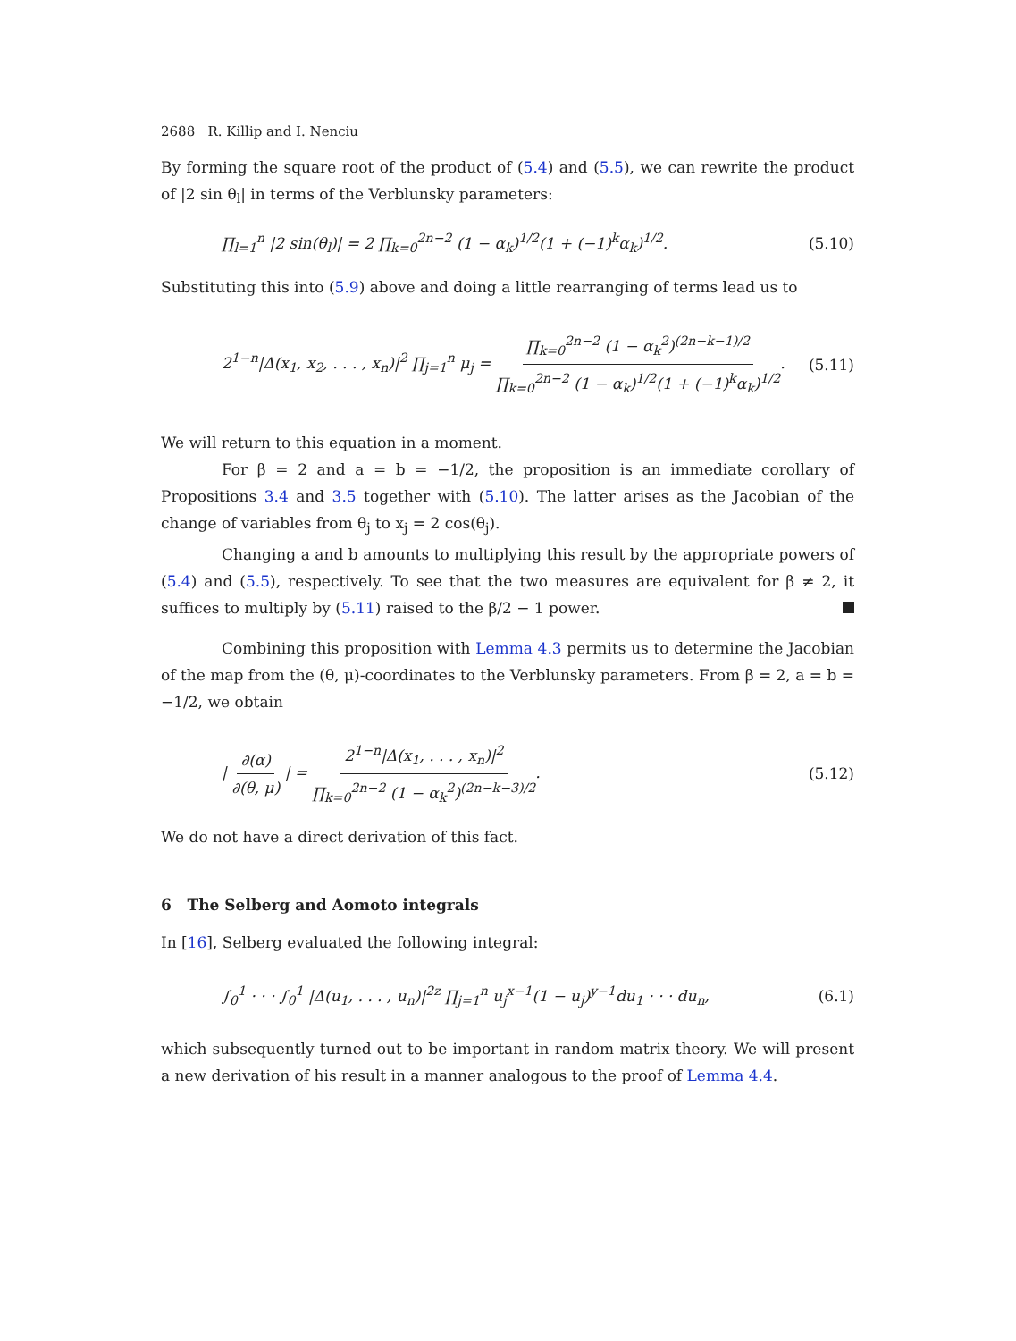2688 R. Killip and I. Nenciu
By forming the square root of the product of (5.4) and (5.5), we can rewrite the product of |2 sin θ<sub>l</sub>| in terms of the Verblunsky parameters:
∏<sub>l=1</sub><sup>n</sup> |2 sin(θ<sub>l</sub>)| = 2 ∏<sub>k=0</sub><sup>2n−2</sup> (1 − α<sub>k</sub>)<sup>1/2</sup>(1 + (−1)<sup>k</sup>α<sub>k</sub>)<sup>1/2</sup>. (5.10)
Substituting this into (5.9) above and doing a little rearranging of terms lead us to
2<sup>1−n</sup>|Δ(x<sub>1</sub>, x<sub>2</sub>, . . . , x<sub>n</sub>)|<sup>2</sup> ∏<sub>j=1</sub><sup>n</sup> μ<sub>j</sub> = ∏<sub>k=0</sub><sup>2n−2</sup> (1 − α<sub>k</sub><sup>2</sup>)<sup>(2n−k−1)/2</sup> ∏<sub>k=0</sub><sup>2n−2</sup> (1 − α<sub>k</sub>)<sup>1/2</sup>(1 + (−1)<sup>k</sup>α<sub>k</sub>)<sup>1/2</sup>. (5.11)
We will return to this equation in a moment.
For β = 2 and a = b = −1/2, the proposition is an immediate corollary of Propositions 3.4 and 3.5 together with (5.10). The latter arises as the Jacobian of the change of variables from θ<sub>j</sub> to x<sub>j</sub> = 2 cos(θ<sub>j</sub>).
Changing a and b amounts to multiplying this result by the appropriate powers of (5.4) and (5.5), respectively. To see that the two measures are equivalent for β ≠ 2, it suffices to multiply by (5.11) raised to the β/2 − 1 power.
Combining this proposition with Lemma 4.3 permits us to determine the Jacobian of the map from the (θ, μ)-coordinates to the Verblunsky parameters. From β = 2, a = b = −1/2, we obtain
| ∂(α) ∂(θ, μ) | = 2<sup>1−n</sup>|Δ(x<sub>1</sub>, . . . , x<sub>n</sub>)|<sup>2</sup> ∏<sub>k=0</sub><sup>2n−2</sup> (1 − α<sub>k</sub><sup>2</sup>)<sup>(2n−k−3)/2</sup>. (5.12)
We do not have a direct derivation of this fact.
6 The Selberg and Aomoto integrals
In [16], Selberg evaluated the following integral:
∫<sub>0</sub><sup>1</sup> · · · ∫<sub>0</sub><sup>1</sup> |Δ(u<sub>1</sub>, . . . , u<sub>n</sub>)|<sup>2z</sup> ∏<sub>j=1</sub><sup>n</sup> u<sub>j</sub><sup>x−1</sup>(1 − u<sub>j</sub>)<sup>y−1</sup>du<sub>1</sub> · · · du<sub>n</sub>, (6.1)
which subsequently turned out to be important in random matrix theory. We will present a new derivation of his result in a manner analogous to the proof of Lemma 4.4.